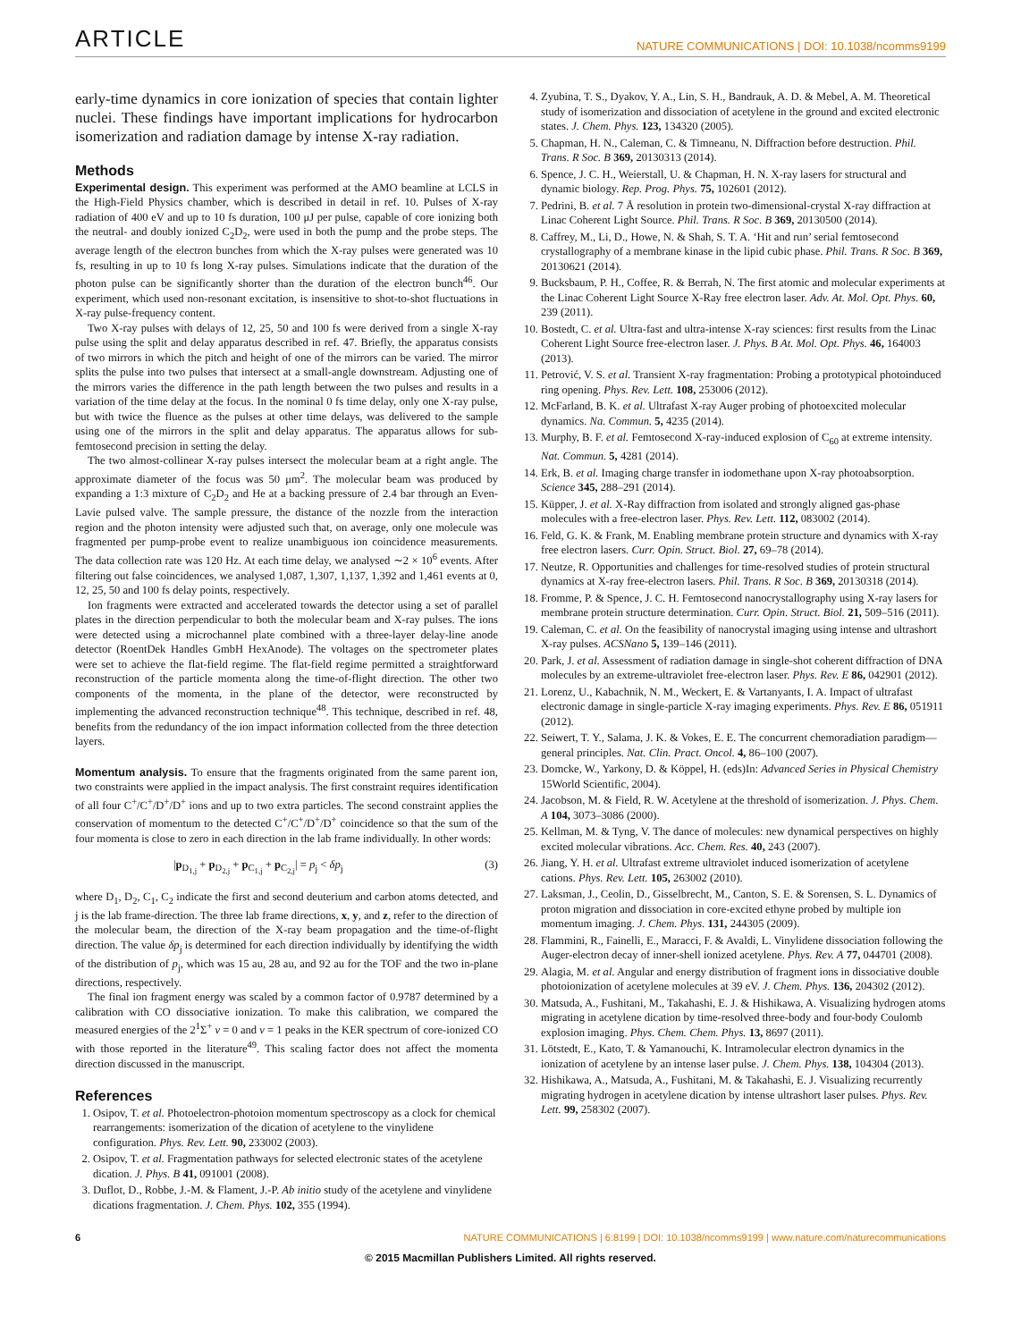ARTICLE NATURE COMMUNICATIONS | DOI: 10.1038/ncomms9199
early-time dynamics in core ionization of species that contain lighter nuclei. These findings have important implications for hydrocarbon isomerization and radiation damage by intense X-ray radiation.
Methods
Experimental design. This experiment was performed at the AMO beamline at LCLS in the High-Field Physics chamber, which is described in detail in ref. 10. Pulses of X-ray radiation of 400 eV and up to 10 fs duration, 100 μJ per pulse, capable of core ionizing both the neutral- and doubly ionized C<sub>2</sub>D<sub>2</sub>, were used in both the pump and the probe steps. The average length of the electron bunches from which the X-ray pulses were generated was 10 fs, resulting in up to 10 fs long X-ray pulses. Simulations indicate that the duration of the photon pulse can be significantly shorter than the duration of the electron bunch<sup>46</sup>. Our experiment, which used non-resonant excitation, is insensitive to shot-to-shot fluctuations in X-ray pulse-frequency content.
Two X-ray pulses with delays of 12, 25, 50 and 100 fs were derived from a single X-ray pulse using the split and delay apparatus described in ref. 47. Briefly, the apparatus consists of two mirrors in which the pitch and height of one of the mirrors can be varied. The mirror splits the pulse into two pulses that intersect at a small-angle downstream. Adjusting one of the mirrors varies the difference in the path length between the two pulses and results in a variation of the time delay at the focus. In the nominal 0 fs time delay, only one X-ray pulse, but with twice the fluence as the pulses at other time delays, was delivered to the sample using one of the mirrors in the split and delay apparatus. The apparatus allows for sub-femtosecond precision in setting the delay.
The two almost-collinear X-ray pulses intersect the molecular beam at a right angle. The approximate diameter of the focus was 50 μm<sup>2</sup>. The molecular beam was produced by expanding a 1:3 mixture of C<sub>2</sub>D<sub>2</sub> and He at a backing pressure of 2.4 bar through an Even-Lavie pulsed valve. The sample pressure, the distance of the nozzle from the interaction region and the photon intensity were adjusted such that, on average, only one molecule was fragmented per pump-probe event to realize unambiguous ion coincidence measurements. The data collection rate was 120 Hz. At each time delay, we analysed ∼2 × 10<sup>6</sup> events. After filtering out false coincidences, we analysed 1,087, 1,307, 1,137, 1,392 and 1,461 events at 0, 12, 25, 50 and 100 fs delay points, respectively.
Ion fragments were extracted and accelerated towards the detector using a set of parallel plates in the direction perpendicular to both the molecular beam and X-ray pulses. The ions were detected using a microchannel plate combined with a three-layer delay-line anode detector (RoentDek Handles GmbH HexAnode). The voltages on the spectrometer plates were set to achieve the flat-field regime. The flat-field regime permitted a straightforward reconstruction of the particle momenta along the time-of-flight direction. The other two components of the momenta, in the plane of the detector, were reconstructed by implementing the advanced reconstruction technique<sup>48</sup>. This technique, described in ref. 48, benefits from the redundancy of the ion impact information collected from the three detection layers.
Momentum analysis. To ensure that the fragments originated from the same parent ion, two constraints were applied in the impact analysis. The first constraint requires identification of all four C<sup>+</sup>/C<sup>+</sup>/D<sup>+</sup>/D<sup>+</sup> ions and up to two extra particles. The second constraint applies the conservation of momentum to the detected C<sup>+</sup>/C<sup>+</sup>/D<sup>+</sup>/D<sup>+</sup> coincidence so that the sum of the four momenta is close to zero in each direction in the lab frame individually. In other words:
|p<sub>D<sub>1,j</sub></sub> + p<sub>D<sub>2,j</sub></sub> + p<sub>C<sub>1,j</sub></sub> + p<sub>C<sub>2,j</sub></sub>| = p<sub>j</sub> < δp<sub>j</sub> (3)
where D<sub>1</sub>, D<sub>2</sub>, C<sub>1</sub>, C<sub>2</sub> indicate the first and second deuterium and carbon atoms detected, and j is the lab frame-direction. The three lab frame directions, x, y, and z, refer to the direction of the molecular beam, the direction of the X-ray beam propagation and the time-of-flight direction. The value δp<sub>j</sub> is determined for each direction individually by identifying the width of the distribution of p<sub>j</sub>, which was 15 au, 28 au, and 92 au for the TOF and the two in-plane directions, respectively.
The final ion fragment energy was scaled by a common factor of 0.9787 determined by a calibration with CO dissociative ionization. To make this calibration, we compared the measured energies of the 2<sup>1</sup>Σ<sup>+</sup> v = 0 and v = 1 peaks in the KER spectrum of core-ionized CO with those reported in the literature<sup>49</sup>. This scaling factor does not affect the momenta direction discussed in the manuscript.
References
1. Osipov, T. et al. Photoelectron-photoion momentum spectroscopy as a clock for chemical rearrangements: isomerization of the dication of acetylene to the vinylidene configuration. Phys. Rev. Lett. 90, 233002 (2003).
2. Osipov, T. et al. Fragmentation pathways for selected electronic states of the acetylene dication. J. Phys. B 41, 091001 (2008).
3. Duflot, D., Robbe, J.-M. & Flament, J.-P. Ab initio study of the acetylene and vinylidene dications fragmentation. J. Chem. Phys. 102, 355 (1994).
4. Zyubina, T. S., Dyakov, Y. A., Lin, S. H., Bandrauk, A. D. & Mebel, A. M. Theoretical study of isomerization and dissociation of acetylene in the ground and excited electronic states. J. Chem. Phys. 123, 134320 (2005).
5. Chapman, H. N., Caleman, C. & Timneanu, N. Diffraction before destruction. Phil. Trans. R Soc. B 369, 20130313 (2014).
6. Spence, J. C. H., Weierstall, U. & Chapman, H. N. X-ray lasers for structural and dynamic biology. Rep. Prog. Phys. 75, 102601 (2012).
7. Pedrini, B. et al. 7 Å resolution in protein two-dimensional-crystal X-ray diffraction at Linac Coherent Light Source. Phil. Trans. R Soc. B 369, 20130500 (2014).
8. Caffrey, M., Li, D., Howe, N. & Shah, S. T. A. ‘Hit and run’ serial femtosecond crystallography of a membrane kinase in the lipid cubic phase. Phil. Trans. R Soc. B 369, 20130621 (2014).
9. Bucksbaum, P. H., Coffee, R. & Berrah, N. The first atomic and molecular experiments at the Linac Coherent Light Source X-Ray free electron laser. Adv. At. Mol. Opt. Phys. 60, 239 (2011).
10. Bostedt, C. et al. Ultra-fast and ultra-intense X-ray sciences: first results from the Linac Coherent Light Source free-electron laser. J. Phys. B At. Mol. Opt. Phys. 46, 164003 (2013).
11. Petrović, V. S. et al. Transient X-ray fragmentation: Probing a prototypical photoinduced ring opening. Phys. Rev. Lett. 108, 253006 (2012).
12. McFarland, B. K. et al. Ultrafast X-ray Auger probing of photoexcited molecular dynamics. Na. Commun. 5, 4235 (2014).
13. Murphy, B. F. et al. Femtosecond X-ray-induced explosion of C<sub>60</sub> at extreme intensity. Nat. Commun. 5, 4281 (2014).
14. Erk, B. et al. Imaging charge transfer in iodomethane upon X-ray photoabsorption. Science 345, 288–291 (2014).
15. Küpper, J. et al. X-Ray diffraction from isolated and strongly aligned gas-phase molecules with a free-electron laser. Phys. Rev. Lett. 112, 083002 (2014).
16. Feld, G. K. & Frank, M. Enabling membrane protein structure and dynamics with X-ray free electron lasers. Curr. Opin. Struct. Biol. 27, 69–78 (2014).
17. Neutze, R. Opportunities and challenges for time-resolved studies of protein structural dynamics at X-ray free-electron lasers. Phil. Trans. R Soc. B 369, 20130318 (2014).
18. Fromme, P. & Spence, J. C. H. Femtosecond nanocrystallography using X-ray lasers for membrane protein structure determination. Curr. Opin. Struct. Biol. 21, 509–516 (2011).
19. Caleman, C. et al. On the feasibility of nanocrystal imaging using intense and ultrashort X-ray pulses. ACSNano 5, 139–146 (2011).
20. Park, J. et al. Assessment of radiation damage in single-shot coherent diffraction of DNA molecules by an extreme-ultraviolet free-electron laser. Phys. Rev. E 86, 042901 (2012).
21. Lorenz, U., Kabachnik, N. M., Weckert, E. & Vartanyants, I. A. Impact of ultrafast electronic damage in single-particle X-ray imaging experiments. Phys. Rev. E 86, 051911 (2012).
22. Seiwert, T. Y., Salama, J. K. & Vokes, E. E. The concurrent chemoradiation paradigm—general principles. Nat. Clin. Pract. Oncol. 4, 86–100 (2007).
23. Domcke, W., Yarkony, D. & Köppel, H. (eds)In: Advanced Series in Physical Chemistry 15World Scientific, 2004).
24. Jacobson, M. & Field, R. W. Acetylene at the threshold of isomerization. J. Phys. Chem. A 104, 3073–3086 (2000).
25. Kellman, M. & Tyng, V. The dance of molecules: new dynamical perspectives on highly excited molecular vibrations. Acc. Chem. Res. 40, 243 (2007).
26. Jiang, Y. H. et al. Ultrafast extreme ultraviolet induced isomerization of acetylene cations. Phys. Rev. Lett. 105, 263002 (2010).
27. Laksman, J., Ceolin, D., Gisselbrecht, M., Canton, S. E. & Sorensen, S. L. Dynamics of proton migration and dissociation in core-excited ethyne probed by multiple ion momentum imaging. J. Chem. Phys. 131, 244305 (2009).
28. Flammini, R., Fainelli, E., Maracci, F. & Avaldi, L. Vinylidene dissociation following the Auger-electron decay of inner-shell ionized acetylene. Phys. Rev. A 77, 044701 (2008).
29. Alagia, M. et al. Angular and energy distribution of fragment ions in dissociative double photoionization of acetylene molecules at 39 eV. J. Chem. Phys. 136, 204302 (2012).
30. Matsuda, A., Fushitani, M., Takahashi, E. J. & Hishikawa, A. Visualizing hydrogen atoms migrating in acetylene dication by time-resolved three-body and four-body Coulomb explosion imaging. Phys. Chem. Chem. Phys. 13, 8697 (2011).
31. Lötstedt, E., Kato, T. & Yamanouchi, K. Intramolecular electron dynamics in the ionization of acetylene by an intense laser pulse. J. Chem. Phys. 138, 104304 (2013).
32. Hishikawa, A., Matsuda, A., Fushitani, M. & Takahashi, E. J. Visualizing recurrently migrating hydrogen in acetylene dication by intense ultrashort laser pulses. Phys. Rev. Lett. 99, 258302 (2007).
6 NATURE COMMUNICATIONS | 6:8199 | DOI: 10.1038/ncomms9199 | www.nature.com/naturecommunications
© 2015 Macmillan Publishers Limited. All rights reserved.